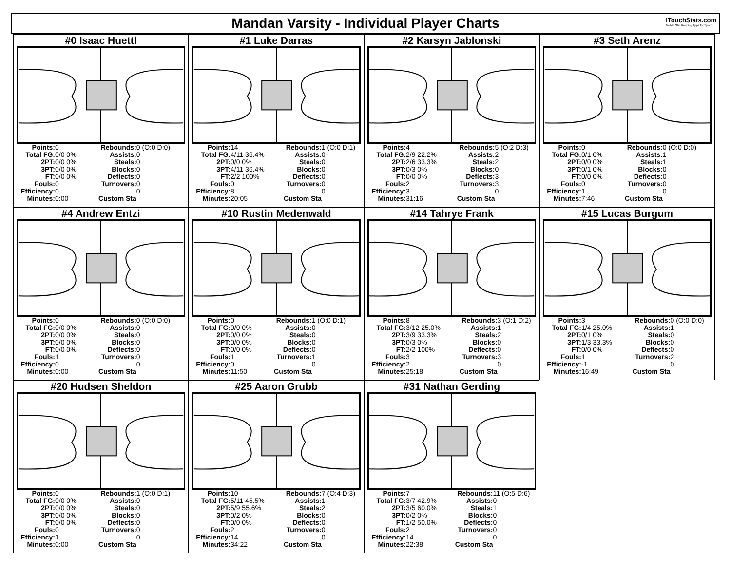Mandan Varsity - Individual Player Charts
iTouchStats.com
Mobile Stat Keeping Apps for Sports
#0 Isaac Huettl
| Points: | 0 | Rebounds: | 0 (O:0 D:0) |
| Total FG: | 0/0 0% | Assists: | 0 |
| 2PT: | 0/0 0% | Steals: | 0 |
| 3PT: | 0/0 0% | Blocks: | 0 |
| FT: | 0/0 0% | Deflects: | 0 |
| Fouls: | 0 | Turnovers: | 0 |
| Efficiency: | 0 | | 0 |
| Minutes: | 0:00 | Custom Sta | |
#1 Luke Darras
| Points: | 14 | Rebounds: | 1 (O:0 D:1) |
| Total FG: | 4/11 36.4% | Assists: | 0 |
| 2PT: | 0/0 0% | Steals: | 0 |
| 3PT: | 4/11 36.4% | Blocks: | 0 |
| FT: | 2/2 100% | Deflects: | 0 |
| Fouls: | 0 | Turnovers: | 0 |
| Efficiency: | 8 | | 0 |
| Minutes: | 20:05 | Custom Sta | |
#2 Karsyn Jablonski
| Points: | 4 | Rebounds: | 5 (O:2 D:3) |
| Total FG: | 2/9 22.2% | Assists: | 2 |
| 2PT: | 2/6 33.3% | Steals: | 2 |
| 3PT: | 0/3 0% | Blocks: | 0 |
| FT: | 0/0 0% | Deflects: | 3 |
| Fouls: | 2 | Turnovers: | 3 |
| Efficiency: | 3 | | 0 |
| Minutes: | 31:16 | Custom Sta | |
#3 Seth Arenz
| Points: | 0 | Rebounds: | 0 (O:0 D:0) |
| Total FG: | 0/1 0% | Assists: | 1 |
| 2PT: | 0/0 0% | Steals: | 1 |
| 3PT: | 0/1 0% | Blocks: | 0 |
| FT: | 0/0 0% | Deflects: | 0 |
| Fouls: | 0 | Turnovers: | 0 |
| Efficiency: | 1 | | 0 |
| Minutes: | 7:46 | Custom Sta | |
#4 Andrew Entzi
| Points: | 0 | Rebounds: | 0 (O:0 D:0) |
| Total FG: | 0/0 0% | Assists: | 0 |
| 2PT: | 0/0 0% | Steals: | 0 |
| 3PT: | 0/0 0% | Blocks: | 0 |
| FT: | 0/0 0% | Deflects: | 0 |
| Fouls: | 1 | Turnovers: | 0 |
| Efficiency: | 0 | | 0 |
| Minutes: | 0:00 | Custom Sta | |
#10 Rustin Medenwald
| Points: | 0 | Rebounds: | 1 (O:0 D:1) |
| Total FG: | 0/0 0% | Assists: | 0 |
| 2PT: | 0/0 0% | Steals: | 0 |
| 3PT: | 0/0 0% | Blocks: | 0 |
| FT: | 0/0 0% | Deflects: | 0 |
| Fouls: | 1 | Turnovers: | 1 |
| Efficiency: | 0 | | 0 |
| Minutes: | 11:50 | Custom Sta | |
#14 Tahrye Frank
| Points: | 8 | Rebounds: | 3 (O:1 D:2) |
| Total FG: | 3/12 25.0% | Assists: | 1 |
| 2PT: | 3/9 33.3% | Steals: | 2 |
| 3PT: | 0/3 0% | Blocks: | 0 |
| FT: | 2/2 100% | Deflects: | 0 |
| Fouls: | 3 | Turnovers: | 3 |
| Efficiency: | 2 | | 0 |
| Minutes: | 25:18 | Custom Sta | |
#15 Lucas Burgum
| Points: | 3 | Rebounds: | 0 (O:0 D:0) |
| Total FG: | 1/4 25.0% | Assists: | 1 |
| 2PT: | 0/1 0% | Steals: | 0 |
| 3PT: | 1/3 33.3% | Blocks: | 0 |
| FT: | 0/0 0% | Deflects: | 0 |
| Fouls: | 1 | Turnovers: | 2 |
| Efficiency: | -1 | | 0 |
| Minutes: | 16:49 | Custom Sta | |
#20 Hudsen Sheldon
| Points: | 0 | Rebounds: | 1 (O:0 D:1) |
| Total FG: | 0/0 0% | Assists: | 0 |
| 2PT: | 0/0 0% | Steals: | 0 |
| 3PT: | 0/0 0% | Blocks: | 0 |
| FT: | 0/0 0% | Deflects: | 0 |
| Fouls: | 0 | Turnovers: | 0 |
| Efficiency: | 1 | | 0 |
| Minutes: | 0:00 | Custom Sta | |
#25 Aaron Grubb
| Points: | 10 | Rebounds: | 7 (O:4 D:3) |
| Total FG: | 5/11 45.5% | Assists: | 1 |
| 2PT: | 5/9 55.6% | Steals: | 2 |
| 3PT: | 0/2 0% | Blocks: | 0 |
| FT: | 0/0 0% | Deflects: | 0 |
| Fouls: | 2 | Turnovers: | 0 |
| Efficiency: | 14 | | 0 |
| Minutes: | 34:22 | Custom Sta | |
#31 Nathan Gerding
| Points: | 7 | Rebounds: | 11 (O:5 D:6) |
| Total FG: | 3/7 42.9% | Assists: | 0 |
| 2PT: | 3/5 60.0% | Steals: | 1 |
| 3PT: | 0/2 0% | Blocks: | 0 |
| FT: | 1/2 50.0% | Deflects: | 0 |
| Fouls: | 2 | Turnovers: | 0 |
| Efficiency: | 14 | | 0 |
| Minutes: | 22:38 | Custom Sta | |